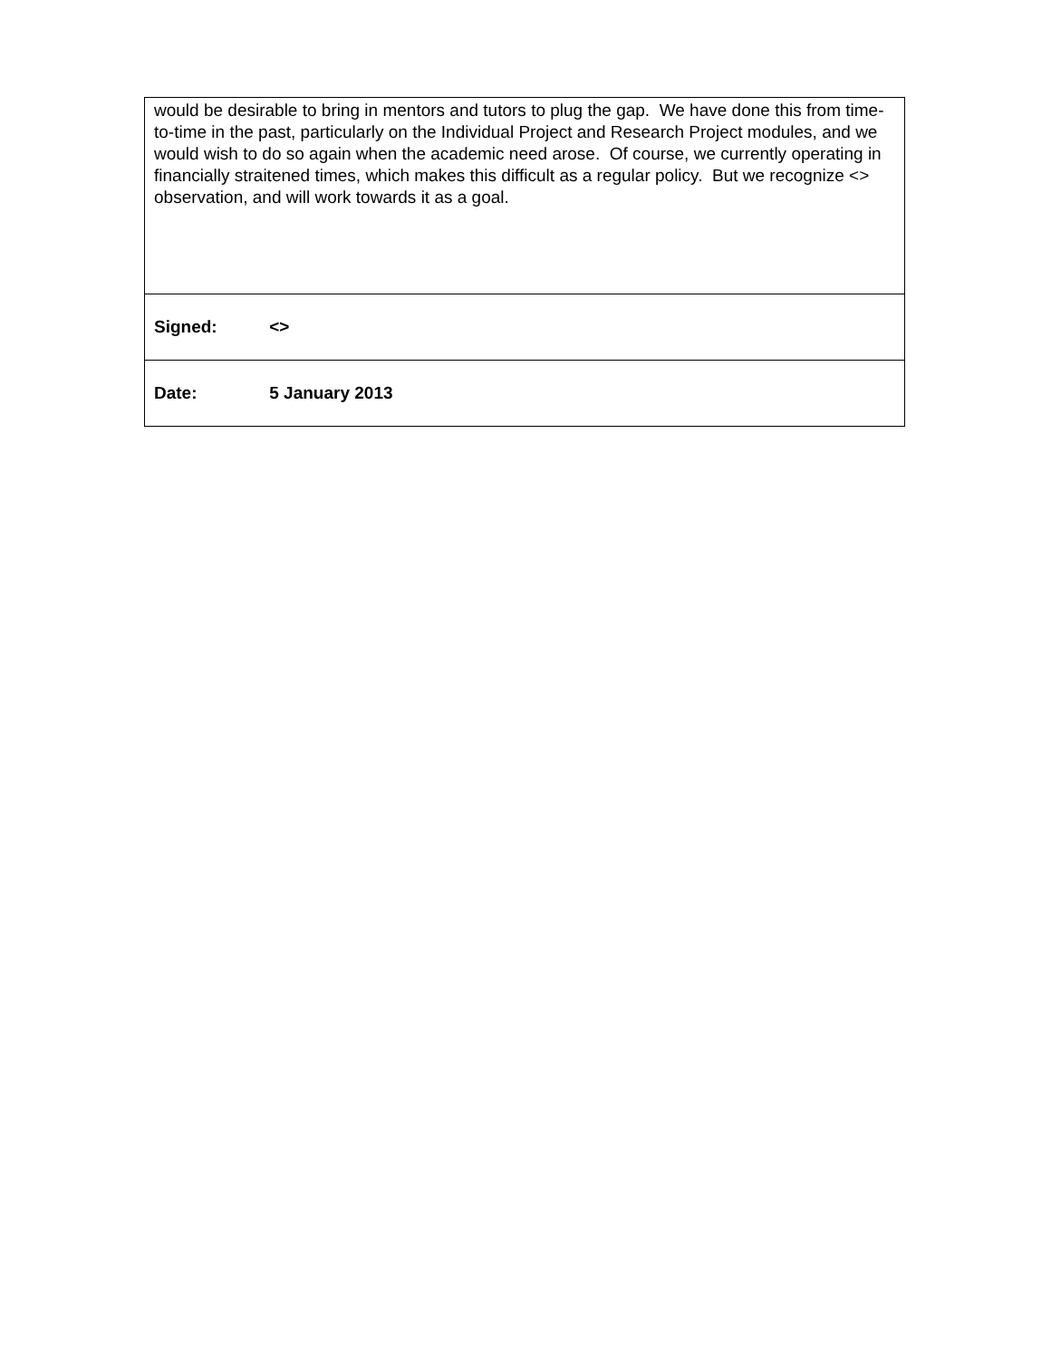| would be desirable to bring in mentors and tutors to plug the gap. We have done this from time-to-time in the past, particularly on the Individual Project and Research Project modules, and we would wish to do so again when the academic need arose. Of course, we currently operating in financially straitened times, which makes this difficult as a regular policy. But we recognize <> observation, and will work towards it as a goal. |
| Signed: <> |
| Date: 5 January 2013 |